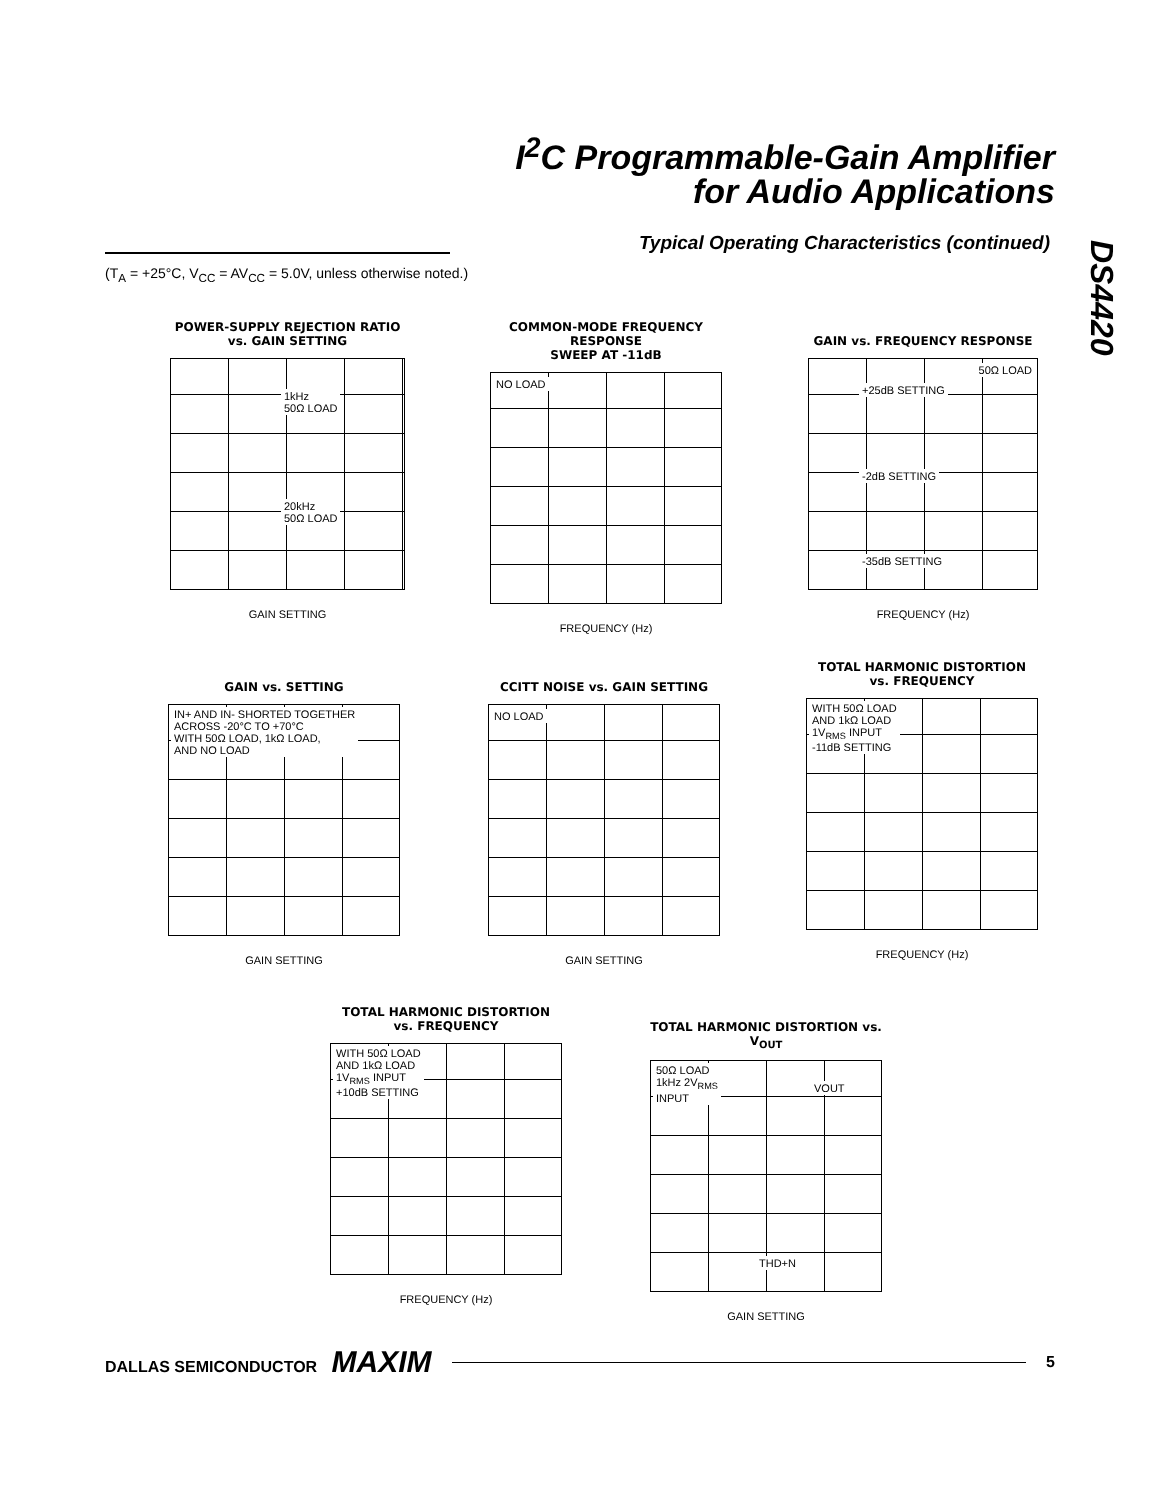I<sup>2</sup>C Programmable-Gain Amplifier
for Audio Applications
DS4420
Typical Operating Characteristics (continued)
(T<sub>A</sub> = +25°C, V<sub>CC</sub> = AV<sub>CC</sub> = 5.0V, unless otherwise noted.)
POWER-SUPPLY REJECTION RATIO
vs. GAIN SETTING
1kHz
50Ω LOAD
20kHz
50Ω LOAD
GAIN SETTING
COMMON-MODE FREQUENCY RESPONSE
SWEEP AT -11dB
NO LOAD
FREQUENCY (Hz)
GAIN vs. FREQUENCY RESPONSE
50Ω LOAD
+25dB SETTING
-2dB SETTING
-35dB SETTING
FREQUENCY (Hz)
GAIN vs. SETTING
IN+ AND IN- SHORTED TOGETHER
ACROSS -20°C TO +70°C
WITH 50Ω LOAD, 1kΩ LOAD,
AND NO LOAD
GAIN SETTING
CCITT NOISE vs. GAIN SETTING
NO LOAD
GAIN SETTING
TOTAL HARMONIC DISTORTION
vs. FREQUENCY
WITH 50Ω LOAD
AND 1kΩ LOAD
1V<sub>RMS</sub> INPUT
-11dB SETTING
FREQUENCY (Hz)
TOTAL HARMONIC DISTORTION
vs. FREQUENCY
WITH 50Ω LOAD
AND 1kΩ LOAD
1V<sub>RMS</sub> INPUT
+10dB SETTING
FREQUENCY (Hz)
TOTAL HARMONIC DISTORTION vs. V<sub>OUT</sub>
50Ω LOAD
1kHz 2V<sub>RMS</sub>
INPUT
VOUT
THD+N
GAIN SETTING
DALLAS SEMICONDUCTOR MAXIM 5